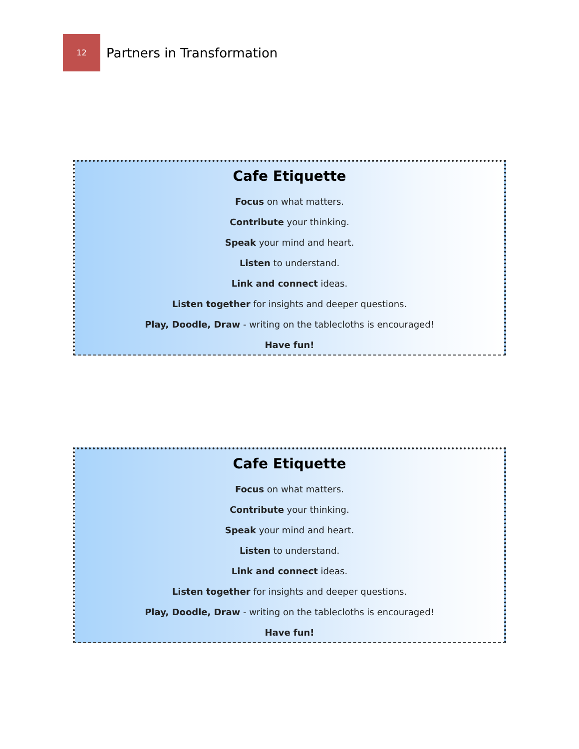12
Partners in Transformation
Cafe Etiquette
Focus on what matters.
Contribute your thinking.
Speak your mind and heart.
Listen to understand.
Link and connect ideas.
Listen together for insights and deeper questions.
Play, Doodle, Draw - writing on the tablecloths is encouraged!
Have fun!
Cafe Etiquette
Focus on what matters.
Contribute your thinking.
Speak your mind and heart.
Listen to understand.
Link and connect ideas.
Listen together for insights and deeper questions.
Play, Doodle, Draw - writing on the tablecloths is encouraged!
Have fun!